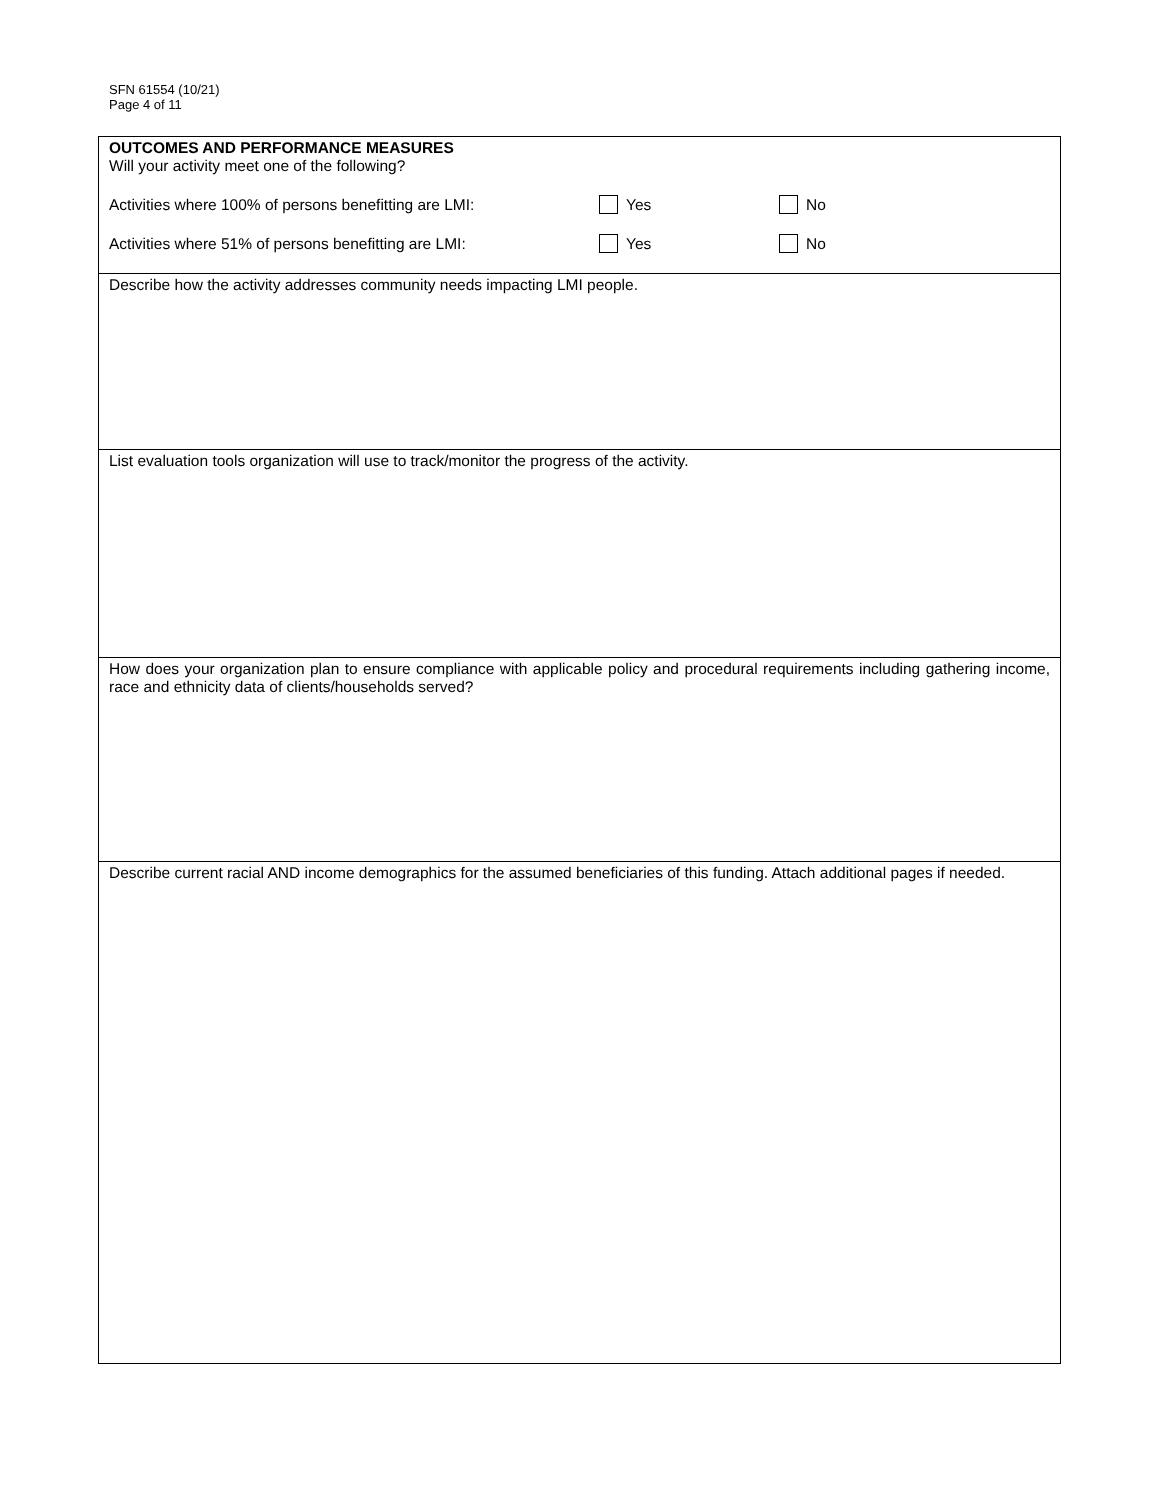SFN 61554 (10/21)
Page 4 of 11
OUTCOMES AND PERFORMANCE MEASURES
Will your activity meet one of the following?
Activities where 100% of persons benefitting are LMI: Yes No
Activities where 51% of persons benefitting are LMI: Yes No
Describe how the activity addresses community needs impacting LMI people.
List evaluation tools organization will use to track/monitor the progress of the activity.
How does your organization plan to ensure compliance with applicable policy and procedural requirements including gathering income, race and ethnicity data of clients/households served?
Describe current racial AND income demographics for the assumed beneficiaries of this funding. Attach additional pages if needed.